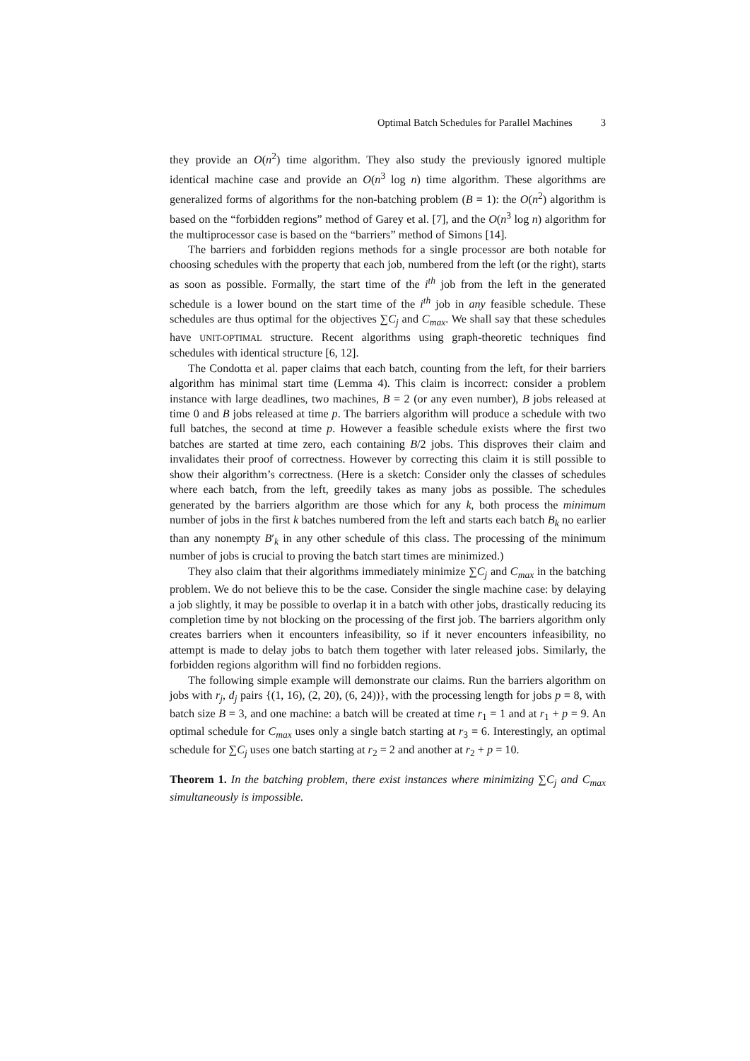Optimal Batch Schedules for Parallel Machines 3
they provide an O(n<sup>2</sup>) time algorithm. They also study the previously ignored multiple identical machine case and provide an O(n<sup>3</sup> log n) time algorithm. These algorithms are generalized forms of algorithms for the non-batching problem (B = 1): the O(n<sup>2</sup>) algorithm is based on the “forbidden regions” method of Garey et al. [7], and the O(n<sup>3</sup> log n) algorithm for the multiprocessor case is based on the “barriers” method of Simons [14].
The barriers and forbidden regions methods for a single processor are both notable for choosing schedules with the property that each job, numbered from the left (or the right), starts as soon as possible. Formally, the start time of the i<sup>th</sup> job from the left in the generated schedule is a lower bound on the start time of the i<sup>th</sup> job in any feasible schedule. These schedules are thus optimal for the objectives ∑C<sub>j</sub> and C<sub>max</sub>. We shall say that these schedules have UNIT-OPTIMAL structure. Recent algorithms using graph-theoretic techniques find schedules with identical structure [6, 12].
The Condotta et al. paper claims that each batch, counting from the left, for their barriers algorithm has minimal start time (Lemma 4). This claim is incorrect: consider a problem instance with large deadlines, two machines, B = 2 (or any even number), B jobs released at time 0 and B jobs released at time p. The barriers algorithm will produce a schedule with two full batches, the second at time p. However a feasible schedule exists where the first two batches are started at time zero, each containing B/2 jobs. This disproves their claim and invalidates their proof of correctness. However by correcting this claim it is still possible to show their algorithm’s correctness. (Here is a sketch: Consider only the classes of schedules where each batch, from the left, greedily takes as many jobs as possible. The schedules generated by the barriers algorithm are those which for any k, both process the minimum number of jobs in the first k batches numbered from the left and starts each batch B<sub>k</sub> no earlier than any nonempty B′<sub>k</sub> in any other schedule of this class. The processing of the minimum number of jobs is crucial to proving the batch start times are minimized.)
They also claim that their algorithms immediately minimize ∑C<sub>j</sub> and C<sub>max</sub> in the batching problem. We do not believe this to be the case. Consider the single machine case: by delaying a job slightly, it may be possible to overlap it in a batch with other jobs, drastically reducing its completion time by not blocking on the processing of the first job. The barriers algorithm only creates barriers when it encounters infeasibility, so if it never encounters infeasibility, no attempt is made to delay jobs to batch them together with later released jobs. Similarly, the forbidden regions algorithm will find no forbidden regions.
The following simple example will demonstrate our claims. Run the barriers algorithm on jobs with r<sub>j</sub>, d<sub>j</sub> pairs {(1, 16), (2, 20), (6, 24))}, with the processing length for jobs p = 8, with batch size B = 3, and one machine: a batch will be created at time r<sub>1</sub> = 1 and at r<sub>1</sub> + p = 9. An optimal schedule for C<sub>max</sub> uses only a single batch starting at r<sub>3</sub> = 6. Interestingly, an optimal schedule for ∑C<sub>j</sub> uses one batch starting at r<sub>2</sub> = 2 and another at r<sub>2</sub> + p = 10.
Theorem 1. In the batching problem, there exist instances where minimizing ∑C<sub>j</sub> and C<sub>max</sub> simultaneously is impossible.